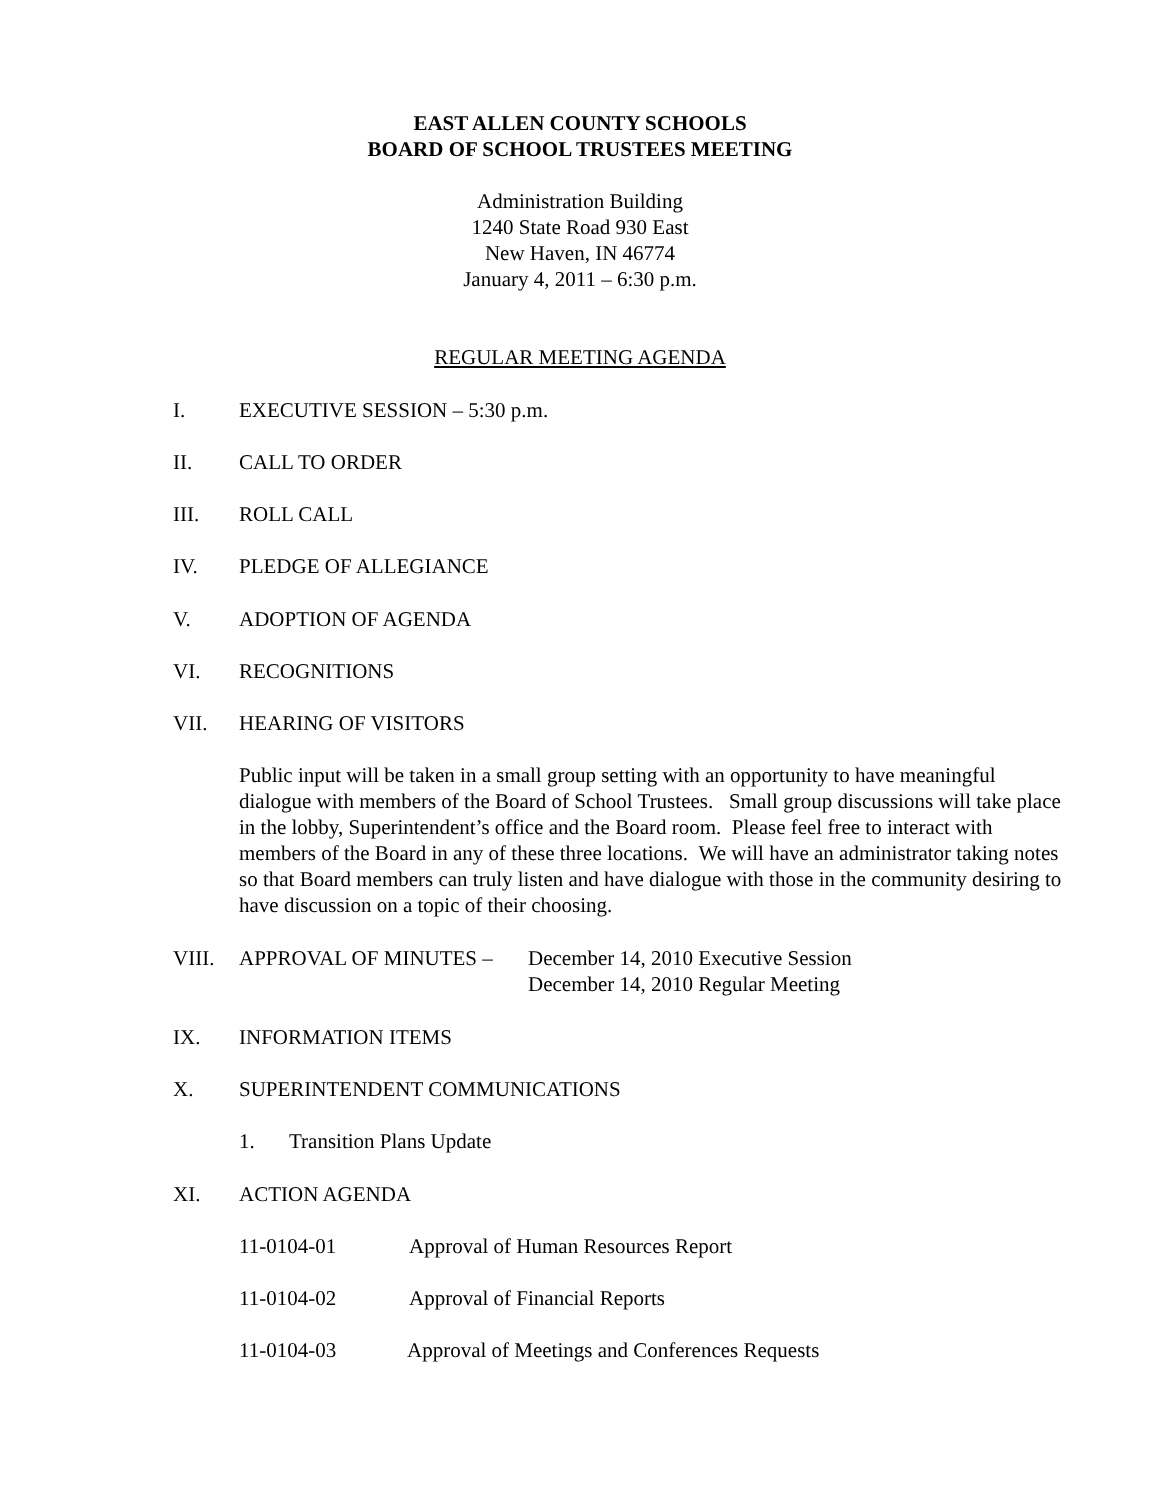EAST ALLEN COUNTY SCHOOLS
BOARD OF SCHOOL TRUSTEES MEETING
Administration Building
1240 State Road 930 East
New Haven, IN 46774
January 4, 2011 – 6:30 p.m.
REGULAR MEETING AGENDA
I. EXECUTIVE SESSION – 5:30 p.m.
II. CALL TO ORDER
III. ROLL CALL
IV. PLEDGE OF ALLEGIANCE
V. ADOPTION OF AGENDA
VI. RECOGNITIONS
VII. HEARING OF VISITORS
Public input will be taken in a small group setting with an opportunity to have meaningful dialogue with members of the Board of School Trustees. Small group discussions will take place in the lobby, Superintendent’s office and the Board room. Please feel free to interact with members of the Board in any of these three locations. We will have an administrator taking notes so that Board members can truly listen and have dialogue with those in the community desiring to have discussion on a topic of their choosing.
VIII. APPROVAL OF MINUTES – December 14, 2010 Executive Session
December 14, 2010 Regular Meeting
IX. INFORMATION ITEMS
X. SUPERINTENDENT COMMUNICATIONS
1. Transition Plans Update
XI. ACTION AGENDA
11-0104-01 Approval of Human Resources Report
11-0104-02 Approval of Financial Reports
11-0104-03 Approval of Meetings and Conferences Requests